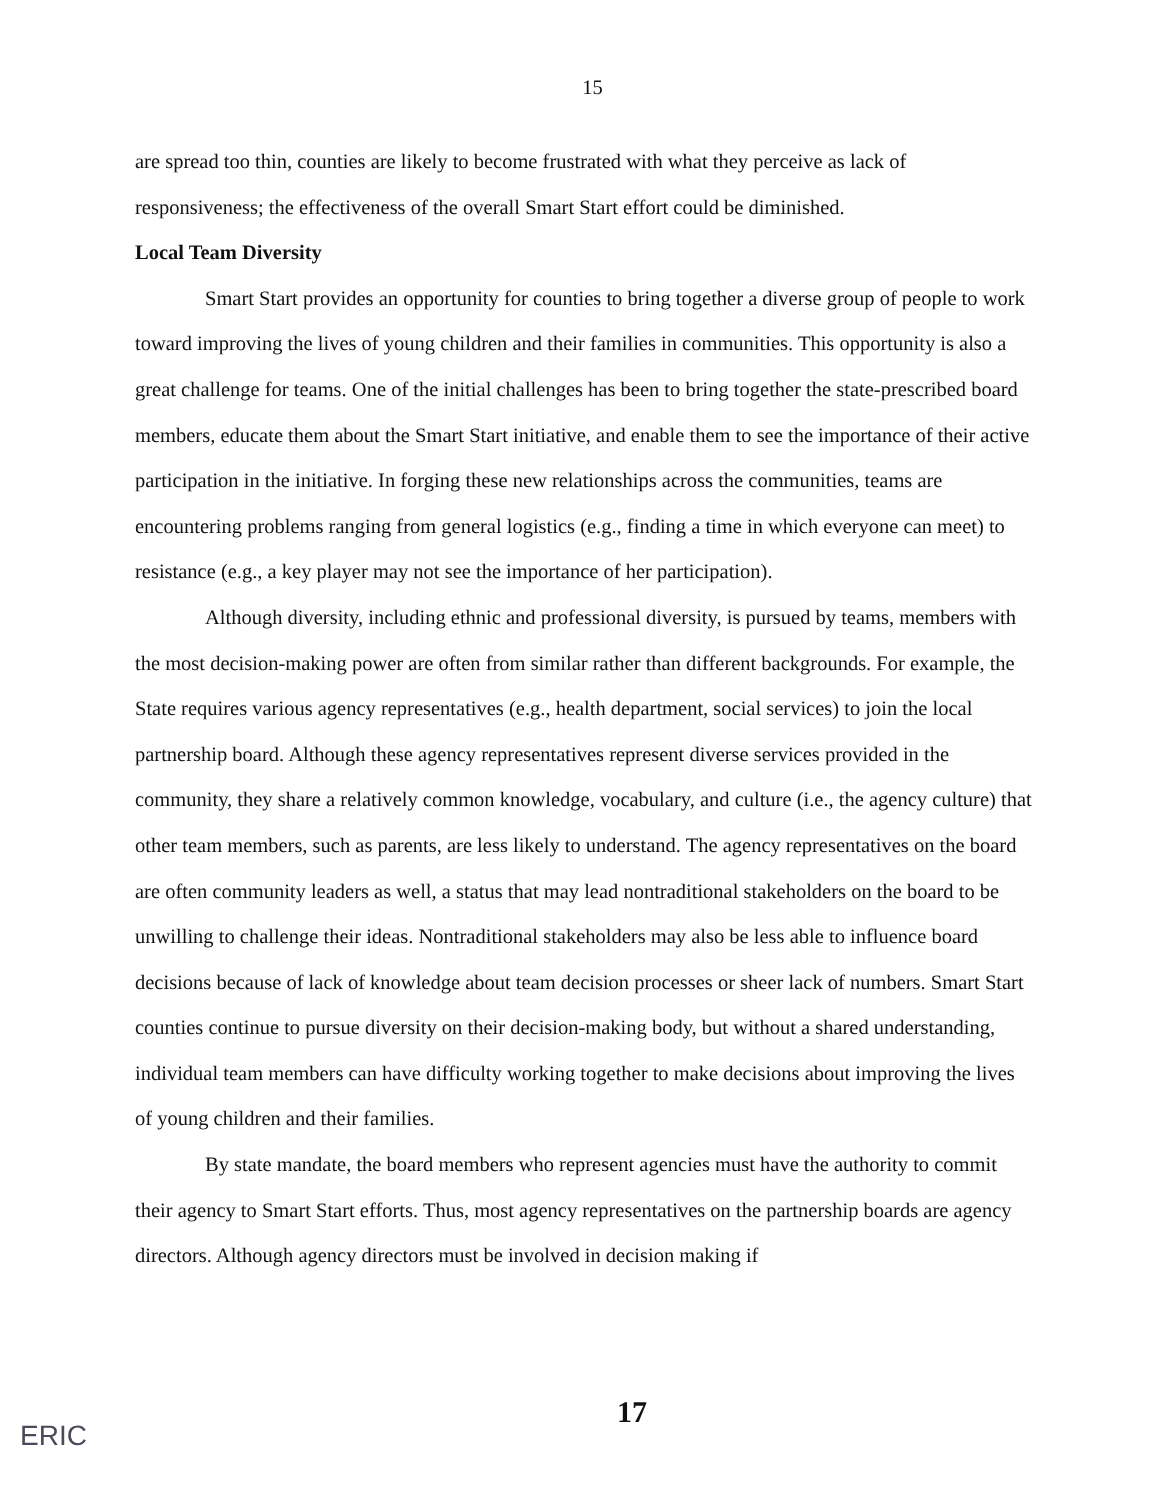15
are spread too thin, counties are likely to become frustrated with what they perceive as lack of responsiveness; the effectiveness of the overall Smart Start effort could be diminished.
Local Team Diversity
Smart Start provides an opportunity for counties to bring together a diverse group of people to work toward improving the lives of young children and their families in communities. This opportunity is also a great challenge for teams. One of the initial challenges has been to bring together the state-prescribed board members, educate them about the Smart Start initiative, and enable them to see the importance of their active participation in the initiative. In forging these new relationships across the communities, teams are encountering problems ranging from general logistics (e.g., finding a time in which everyone can meet) to resistance (e.g., a key player may not see the importance of her participation).
Although diversity, including ethnic and professional diversity, is pursued by teams, members with the most decision-making power are often from similar rather than different backgrounds. For example, the State requires various agency representatives (e.g., health department, social services) to join the local partnership board. Although these agency representatives represent diverse services provided in the community, they share a relatively common knowledge, vocabulary, and culture (i.e., the agency culture) that other team members, such as parents, are less likely to understand. The agency representatives on the board are often community leaders as well, a status that may lead nontraditional stakeholders on the board to be unwilling to challenge their ideas. Nontraditional stakeholders may also be less able to influence board decisions because of lack of knowledge about team decision processes or sheer lack of numbers. Smart Start counties continue to pursue diversity on their decision-making body, but without a shared understanding, individual team members can have difficulty working together to make decisions about improving the lives of young children and their families.
By state mandate, the board members who represent agencies must have the authority to commit their agency to Smart Start efforts. Thus, most agency representatives on the partnership boards are agency directors. Although agency directors must be involved in decision making if
17
ERIC